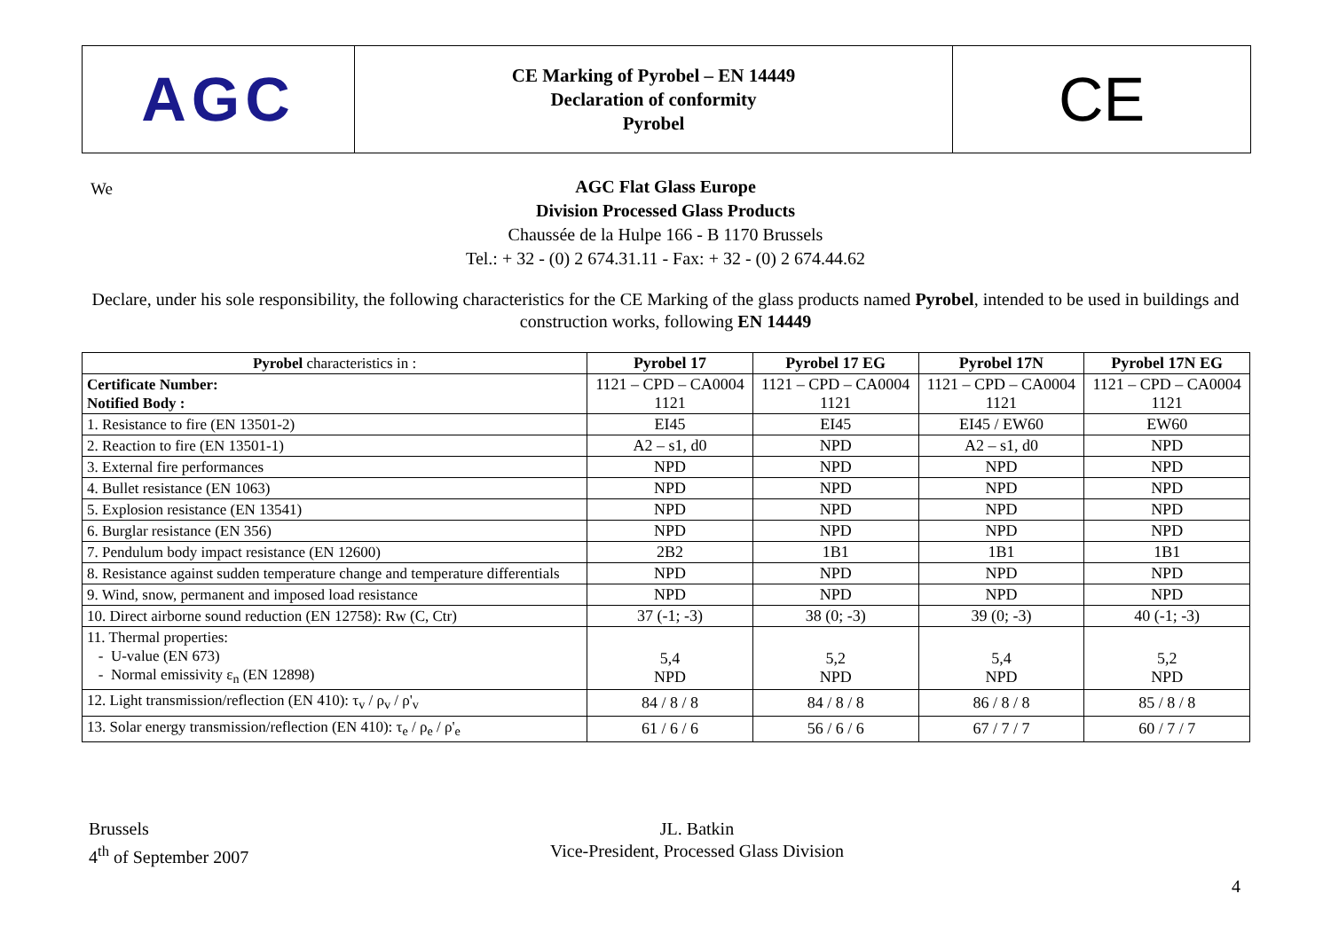AGC
CE Marking of Pyrobel – EN 14449
Declaration of conformity
Pyrobel
CE
AGC Flat Glass Europe
Division Processed Glass Products
Chaussée de la Hulpe 166 - B 1170 Brussels
Tel.: + 32 - (0) 2 674.31.11 - Fax: + 32 - (0) 2 674.44.62
We
Declare, under his sole responsibility, the following characteristics for the CE Marking of the glass products named Pyrobel, intended to be used in buildings and construction works, following EN 14449
| Pyrobel characteristics in : | Pyrobel 17 | Pyrobel 17 EG | Pyrobel 17N | Pyrobel 17N EG |
| --- | --- | --- | --- | --- |
| Certificate Number: Notified Body : | 1121 – CPD – CA0004 1121 | 1121 – CPD – CA0004 1121 | 1121 – CPD – CA0004 1121 | 1121 – CPD – CA0004 1121 |
| 1. Resistance to fire (EN 13501-2) | EI45 | EI45 | EI45 / EW60 | EW60 |
| 2. Reaction to fire (EN 13501-1) | A2 – s1, d0 | NPD | A2 – s1, d0 | NPD |
| 3. External fire performances | NPD | NPD | NPD | NPD |
| 4. Bullet resistance (EN 1063) | NPD | NPD | NPD | NPD |
| 5. Explosion resistance (EN 13541) | NPD | NPD | NPD | NPD |
| 6. Burglar resistance (EN 356) | NPD | NPD | NPD | NPD |
| 7. Pendulum body impact resistance (EN 12600) | 2B2 | 1B1 | 1B1 | 1B1 |
| 8. Resistance against sudden temperature change and temperature differentials | NPD | NPD | NPD | NPD |
| 9. Wind, snow, permanent and imposed load resistance | NPD | NPD | NPD | NPD |
| 10. Direct airborne sound reduction (EN 12758): Rw (C, Ctr) | 37 (-1; -3) | 38 (0; -3) | 39 (0; -3) | 40 (-1; -3) |
| 11. Thermal properties: - U-value (EN 673) - Normal emissivity ε<sub>n</sub> (EN 12898) | 5,4 NPD | 5,2 NPD | 5,4 NPD | 5,2 NPD |
| 12. Light transmission/reflection (EN 410): τ<sub>v</sub> / ρ<sub>v</sub> / ρ'<sub>v</sub> | 84 / 8 / 8 | 84 / 8 / 8 | 86 / 8 / 8 | 85 / 8 / 8 |
| 13. Solar energy transmission/reflection (EN 410): τ<sub>e</sub> / ρ<sub>e</sub> / ρ'<sub>e</sub> | 61 / 6 / 6 | 56 / 6 / 6 | 67 / 7 / 7 | 60 / 7 / 7 |
Brussels
4<sup>th</sup> of September 2007
JL. Batkin
Vice-President, Processed Glass Division
4